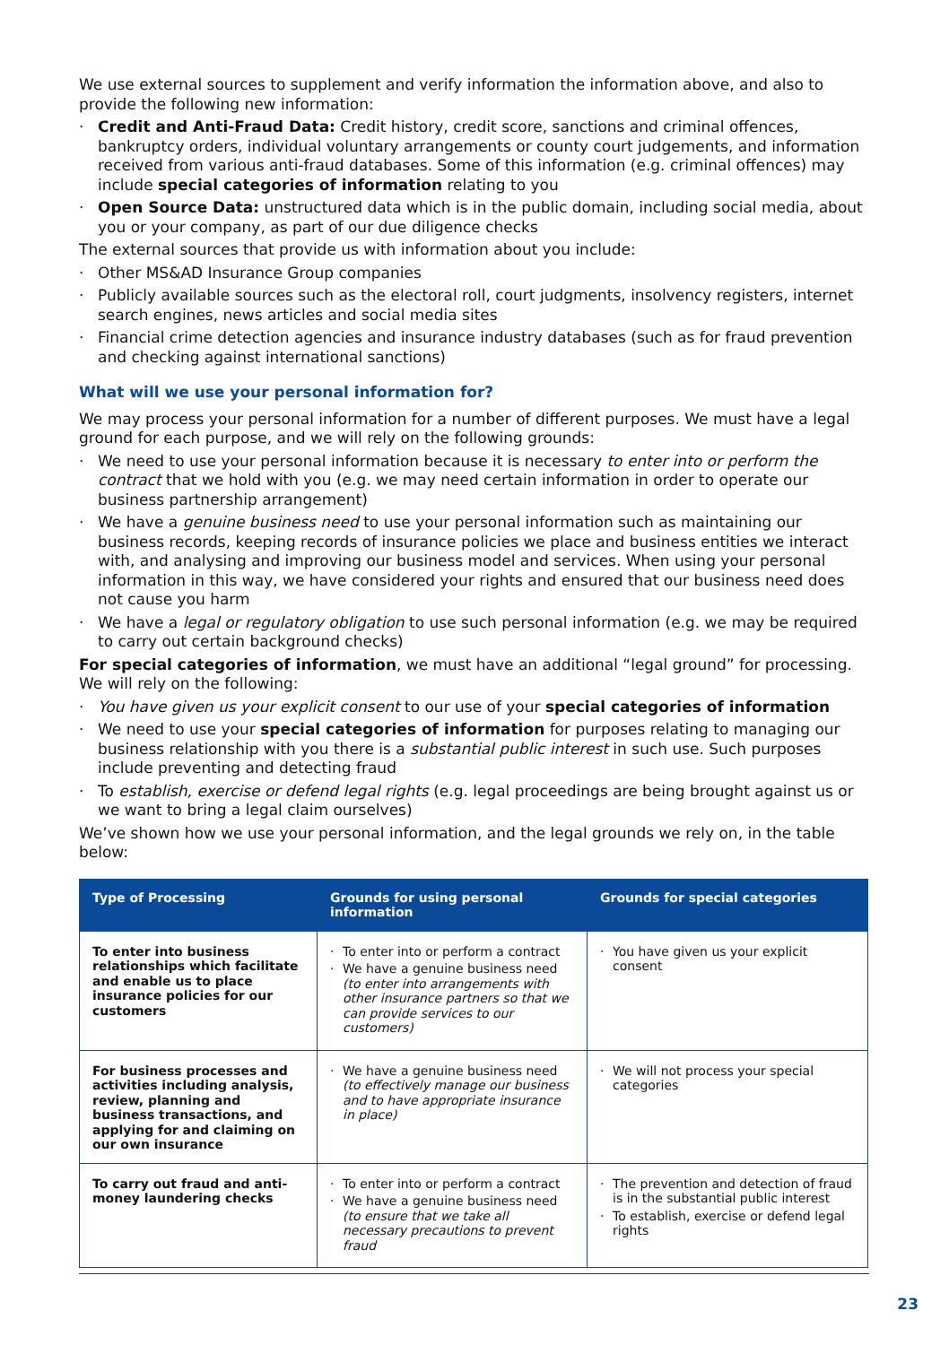We use external sources to supplement and verify information the information above, and also to provide the following new information:
· Credit and Anti-Fraud Data: Credit history, credit score, sanctions and criminal offences, bankruptcy orders, individual voluntary arrangements or county court judgements, and information received from various anti-fraud databases. Some of this information (e.g. criminal offences) may include special categories of information relating to you
· Open Source Data: unstructured data which is in the public domain, including social media, about you or your company, as part of our due diligence checks
The external sources that provide us with information about you include:
· Other MS&AD Insurance Group companies
· Publicly available sources such as the electoral roll, court judgments, insolvency registers, internet search engines, news articles and social media sites
· Financial crime detection agencies and insurance industry databases (such as for fraud prevention and checking against international sanctions)
What will we use your personal information for?
We may process your personal information for a number of different purposes. We must have a legal ground for each purpose, and we will rely on the following grounds:
· We need to use your personal information because it is necessary to enter into or perform the contract that we hold with you (e.g. we may need certain information in order to operate our business partnership arrangement)
· We have a genuine business need to use your personal information such as maintaining our business records, keeping records of insurance policies we place and business entities we interact with, and analysing and improving our business model and services. When using your personal information in this way, we have considered your rights and ensured that our business need does not cause you harm
· We have a legal or regulatory obligation to use such personal information (e.g. we may be required to carry out certain background checks)
For special categories of information, we must have an additional “legal ground” for processing. We will rely on the following:
· You have given us your explicit consent to our use of your special categories of information
· We need to use your special categories of information for purposes relating to managing our business relationship with you there is a substantial public interest in such use. Such purposes include preventing and detecting fraud
· To establish, exercise or defend legal rights (e.g. legal proceedings are being brought against us or we want to bring a legal claim ourselves)
We’ve shown how we use your personal information, and the legal grounds we rely on, in the table below:
| Type of Processing | Grounds for using personal information | Grounds for special categories |
| --- | --- | --- |
| To enter into business relationships which facilitate and enable us to place insurance policies for our customers | · To enter into or perform a contract · We have a genuine business need (to enter into arrangements with other insurance partners so that we can provide services to our customers) | · You have given us your explicit consent |
| For business processes and activities including analysis, review, planning and business transactions, and applying for and claiming on our own insurance | · We have a genuine business need (to effectively manage our business and to have appropriate insurance in place) | · We will not process your special categories |
| To carry out fraud and anti-money laundering checks | · To enter into or perform a contract · We have a genuine business need (to ensure that we take all necessary precautions to prevent fraud | · The prevention and detection of fraud is in the substantial public interest · To establish, exercise or defend legal rights |
23